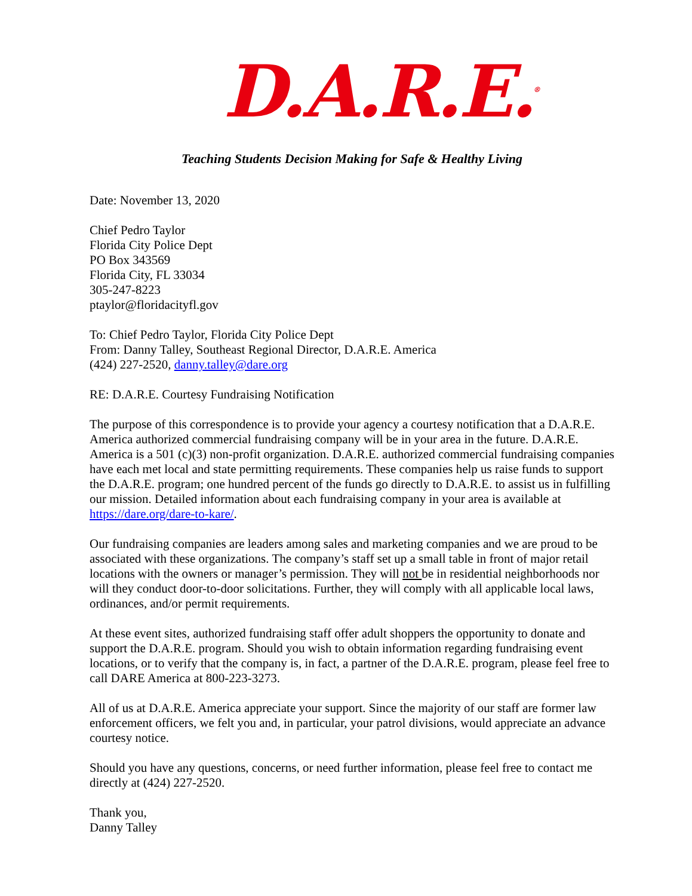D.A.R.E.<sup>®</sup>
Teaching Students Decision Making for Safe & Healthy Living
Date: November 13, 2020
Chief Pedro Taylor
Florida City Police Dept
PO Box 343569
Florida City, FL 33034
305-247-8223
ptaylor@floridacityfl.gov
To: Chief Pedro Taylor, Florida City Police Dept
From: Danny Talley, Southeast Regional Director, D.A.R.E. America
(424) 227-2520, danny.talley@dare.org
RE: D.A.R.E. Courtesy Fundraising Notification
The purpose of this correspondence is to provide your agency a courtesy notification that a D.A.R.E. America authorized commercial fundraising company will be in your area in the future. D.A.R.E. America is a 501 (c)(3) non-profit organization. D.A.R.E. authorized commercial fundraising companies have each met local and state permitting requirements. These companies help us raise funds to support the D.A.R.E. program; one hundred percent of the funds go directly to D.A.R.E. to assist us in fulfilling our mission. Detailed information about each fundraising company in your area is available at https://dare.org/dare-to-kare/.
Our fundraising companies are leaders among sales and marketing companies and we are proud to be associated with these organizations. The company’s staff set up a small table in front of major retail locations with the owners or manager’s permission. They will not be in residential neighborhoods nor will they conduct door-to-door solicitations. Further, they will comply with all applicable local laws, ordinances, and/or permit requirements.
At these event sites, authorized fundraising staff offer adult shoppers the opportunity to donate and support the D.A.R.E. program. Should you wish to obtain information regarding fundraising event locations, or to verify that the company is, in fact, a partner of the D.A.R.E. program, please feel free to call DARE America at 800-223-3273.
All of us at D.A.R.E. America appreciate your support. Since the majority of our staff are former law enforcement officers, we felt you and, in particular, your patrol divisions, would appreciate an advance courtesy notice.
Should you have any questions, concerns, or need further information, please feel free to contact me directly at (424) 227-2520.
Thank you,
Danny Talley